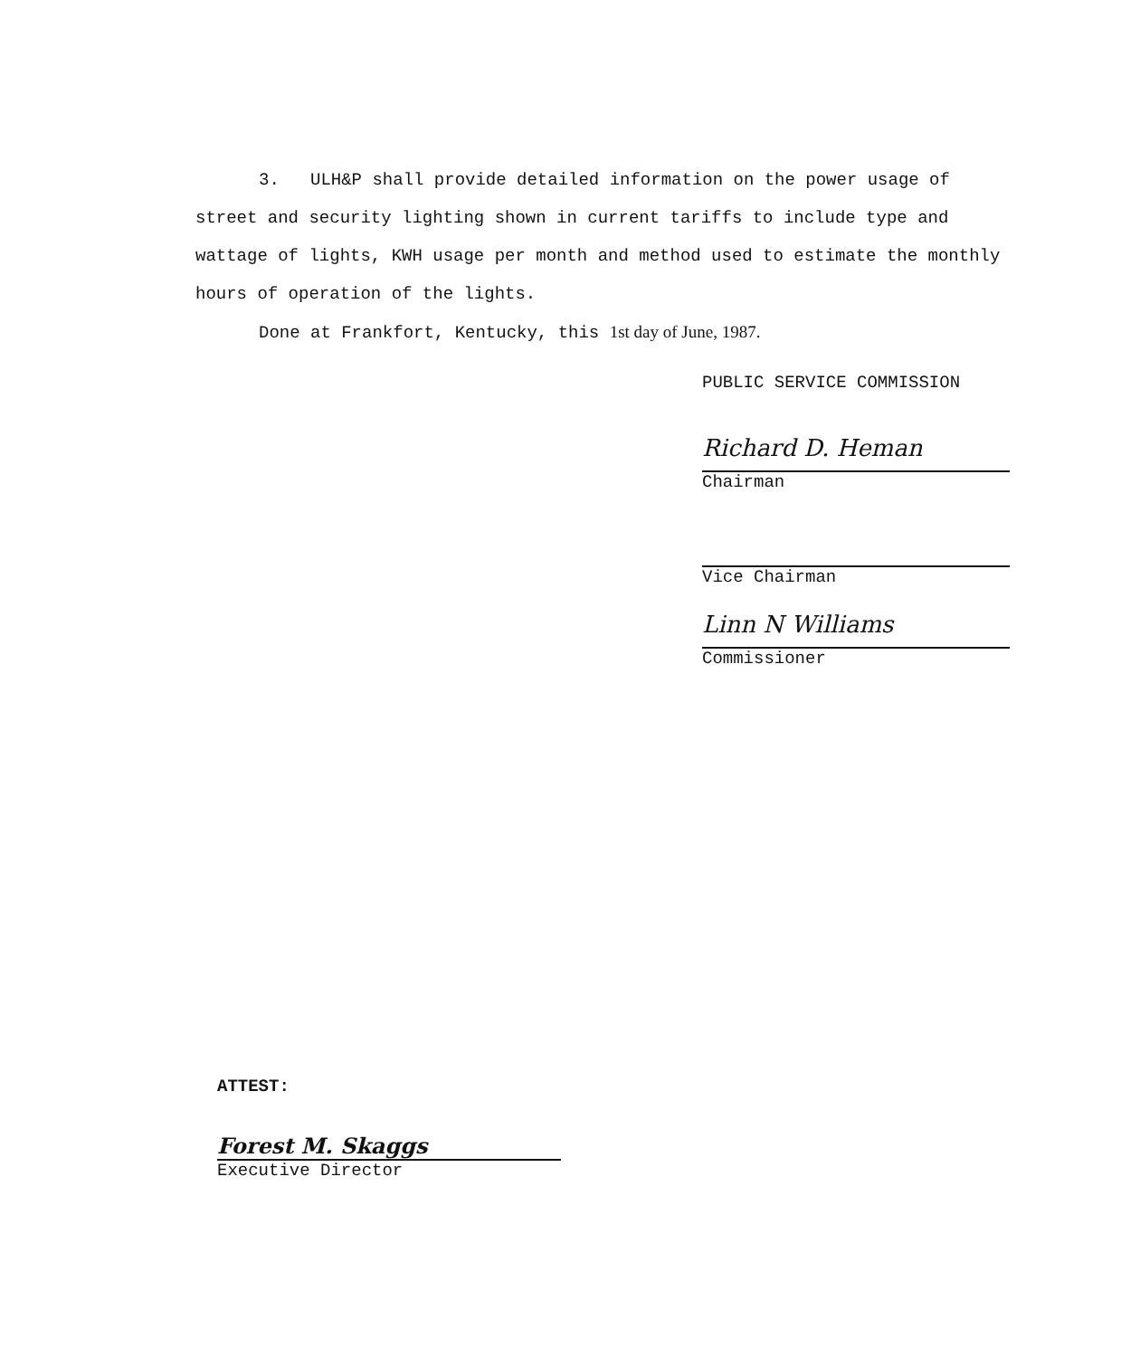3. ULH&P shall provide detailed information on the power usage of street and security lighting shown in current tariffs to include type and wattage of lights, KWH usage per month and method used to estimate the monthly hours of operation of the lights.
Done at Frankfort, Kentucky, this 1st day of June, 1987.
PUBLIC SERVICE COMMISSION
Richard D. Heman
Chairman
Vice Chairman
Linn N Williams
Commissioner
ATTEST:
Forest M. Skaggs
Executive Director